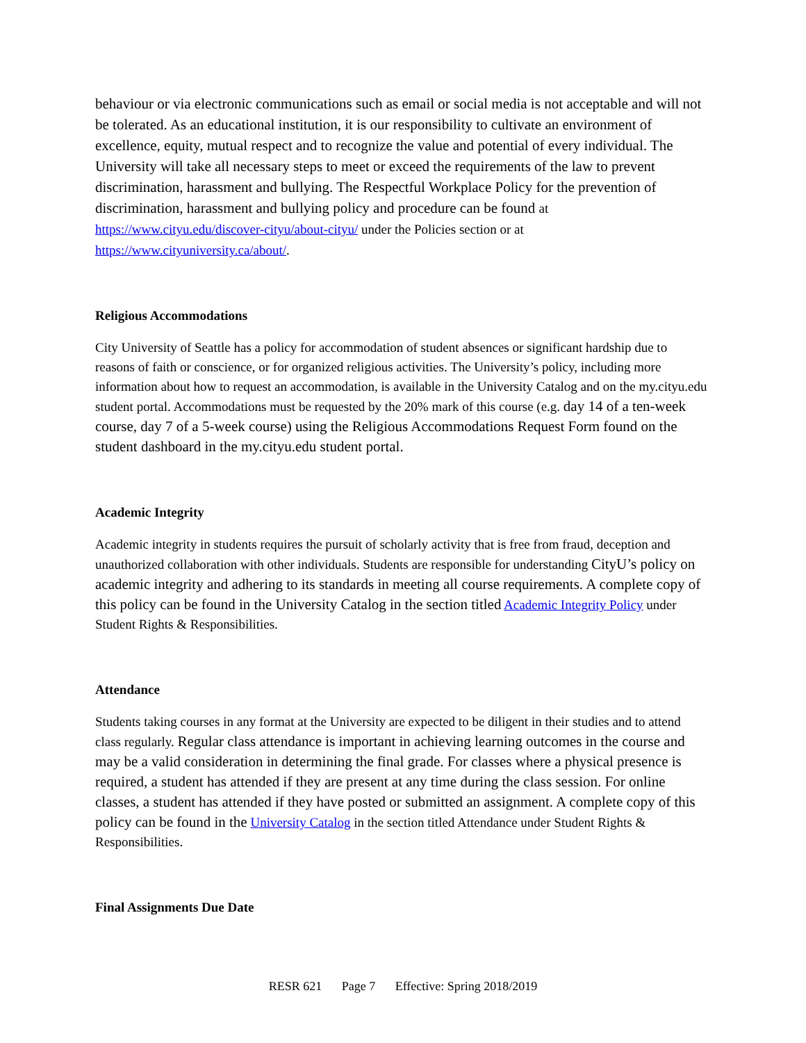behaviour or via electronic communications such as email or social media is not acceptable and will not be tolerated. As an educational institution, it is our responsibility to cultivate an environment of excellence, equity, mutual respect and to recognize the value and potential of every individual. The University will take all necessary steps to meet or exceed the requirements of the law to prevent discrimination, harassment and bullying. The Respectful Workplace Policy for the prevention of discrimination, harassment and bullying policy and procedure can be found at https://www.cityu.edu/discover-cityu/about-cityu/ under the Policies section or at https://www.cityuniversity.ca/about/.
Religious Accommodations
City University of Seattle has a policy for accommodation of student absences or significant hardship due to reasons of faith or conscience, or for organized religious activities. The University’s policy, including more information about how to request an accommodation, is available in the University Catalog and on the my.cityu.edu student portal. Accommodations must be requested by the 20% mark of this course (e.g. day 14 of a ten-week course, day 7 of a 5-week course) using the Religious Accommodations Request Form found on the student dashboard in the my.cityu.edu student portal.
Academic Integrity
Academic integrity in students requires the pursuit of scholarly activity that is free from fraud, deception and unauthorized collaboration with other individuals. Students are responsible for understanding CityU’s policy on academic integrity and adhering to its standards in meeting all course requirements. A complete copy of this policy can be found in the University Catalog in the section titled Academic Integrity Policy under Student Rights & Responsibilities.
Attendance
Students taking courses in any format at the University are expected to be diligent in their studies and to attend class regularly. Regular class attendance is important in achieving learning outcomes in the course and may be a valid consideration in determining the final grade. For classes where a physical presence is required, a student has attended if they are present at any time during the class session. For online classes, a student has attended if they have posted or submitted an assignment. A complete copy of this policy can be found in the University Catalog in the section titled Attendance under Student Rights & Responsibilities.
Final Assignments Due Date
RESR 621 Page 7 Effective: Spring 2018/2019